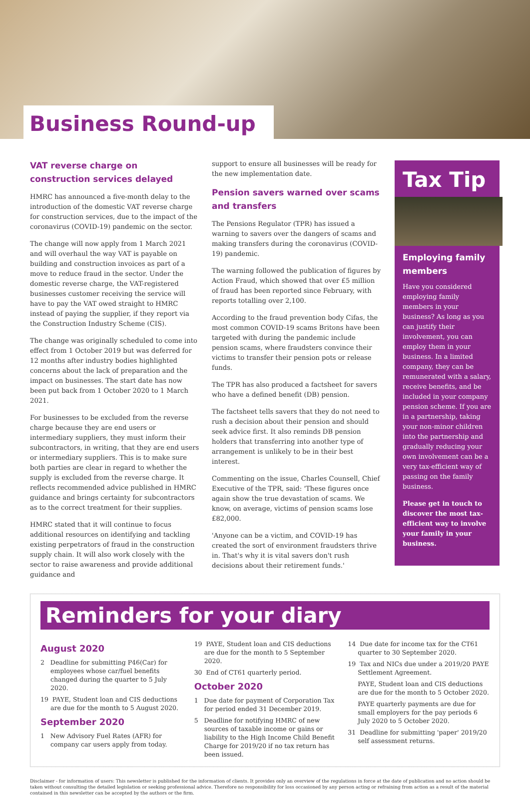Business Round-up
VAT reverse charge on construction services delayed
HMRC has announced a five-month delay to the introduction of the domestic VAT reverse charge for construction services, due to the impact of the coronavirus (COVID-19) pandemic on the sector.
The change will now apply from 1 March 2021 and will overhaul the way VAT is payable on building and construction invoices as part of a move to reduce fraud in the sector. Under the domestic reverse charge, the VAT-registered businesses customer receiving the service will have to pay the VAT owed straight to HMRC instead of paying the supplier, if they report via the Construction Industry Scheme (CIS).
The change was originally scheduled to come into effect from 1 October 2019 but was deferred for 12 months after industry bodies highlighted concerns about the lack of preparation and the impact on businesses. The start date has now been put back from 1 October 2020 to 1 March 2021.
For businesses to be excluded from the reverse charge because they are end users or intermediary suppliers, they must inform their subcontractors, in writing, that they are end users or intermediary suppliers. This is to make sure both parties are clear in regard to whether the supply is excluded from the reverse charge. It reflects recommended advice published in HMRC guidance and brings certainty for subcontractors as to the correct treatment for their supplies.
HMRC stated that it will continue to focus additional resources on identifying and tackling existing perpetrators of fraud in the construction supply chain. It will also work closely with the sector to raise awareness and provide additional guidance and
support to ensure all businesses will be ready for the new implementation date.
Pension savers warned over scams and transfers
The Pensions Regulator (TPR) has issued a warning to savers over the dangers of scams and making transfers during the coronavirus (COVID-19) pandemic.
The warning followed the publication of figures by Action Fraud, which showed that over £5 million of fraud has been reported since February, with reports totalling over 2,100.
According to the fraud prevention body Cifas, the most common COVID-19 scams Britons have been targeted with during the pandemic include pension scams, where fraudsters convince their victims to transfer their pension pots or release funds.
The TPR has also produced a factsheet for savers who have a defined benefit (DB) pension.
The factsheet tells savers that they do not need to rush a decision about their pension and should seek advice first. It also reminds DB pension holders that transferring into another type of arrangement is unlikely to be in their best interest.
Commenting on the issue, Charles Counsell, Chief Executive of the TPR, said: 'These figures once again show the true devastation of scams. We know, on average, victims of pension scams lose £82,000.
'Anyone can be a victim, and COVID-19 has created the sort of environment fraudsters thrive in. That's why it is vital savers don't rush decisions about their retirement funds.'
Tax Tip
Employing family members
Have you considered employing family members in your business? As long as you can justify their involvement, you can employ them in your business. In a limited company, they can be remunerated with a salary, receive benefits, and be included in your company pension scheme. If you are in a partnership, taking your non-minor children into the partnership and gradually reducing your own involvement can be a very tax-efficient way of passing on the family business.
Please get in touch to discover the most tax-efficient way to involve your family in your business.
Reminders for your diary
August 2020
2 Deadline for submitting P46(Car) for employees whose car/fuel benefits changed during the quarter to 5 July 2020.
19 PAYE, Student loan and CIS deductions are due for the month to 5 August 2020.
September 2020
1 New Advisory Fuel Rates (AFR) for company car users apply from today.
19 PAYE, Student loan and CIS deductions are due for the month to 5 September 2020.
30 End of CT61 quarterly period.
October 2020
1 Due date for payment of Corporation Tax for period ended 31 December 2019.
5 Deadline for notifying HMRC of new sources of taxable income or gains or liability to the High Income Child Benefit Charge for 2019/20 if no tax return has been issued.
14 Due date for income tax for the CT61 quarter to 30 September 2020.
19 Tax and NICs due under a 2019/20 PAYE Settlement Agreement.
PAYE, Student loan and CIS deductions are due for the month to 5 October 2020.
PAYE quarterly payments are due for small employers for the pay periods 6 July 2020 to 5 October 2020.
31 Deadline for submitting 'paper' 2019/20 self assessment returns.
Disclaimer - for information of users: This newsletter is published for the information of clients. It provides only an overview of the regulations in force at the date of publication and no action should be taken without consulting the detailed legislation or seeking professional advice. Therefore no responsibility for loss occasioned by any person acting or refraining from action as a result of the material contained in this newsletter can be accepted by the authors or the firm.